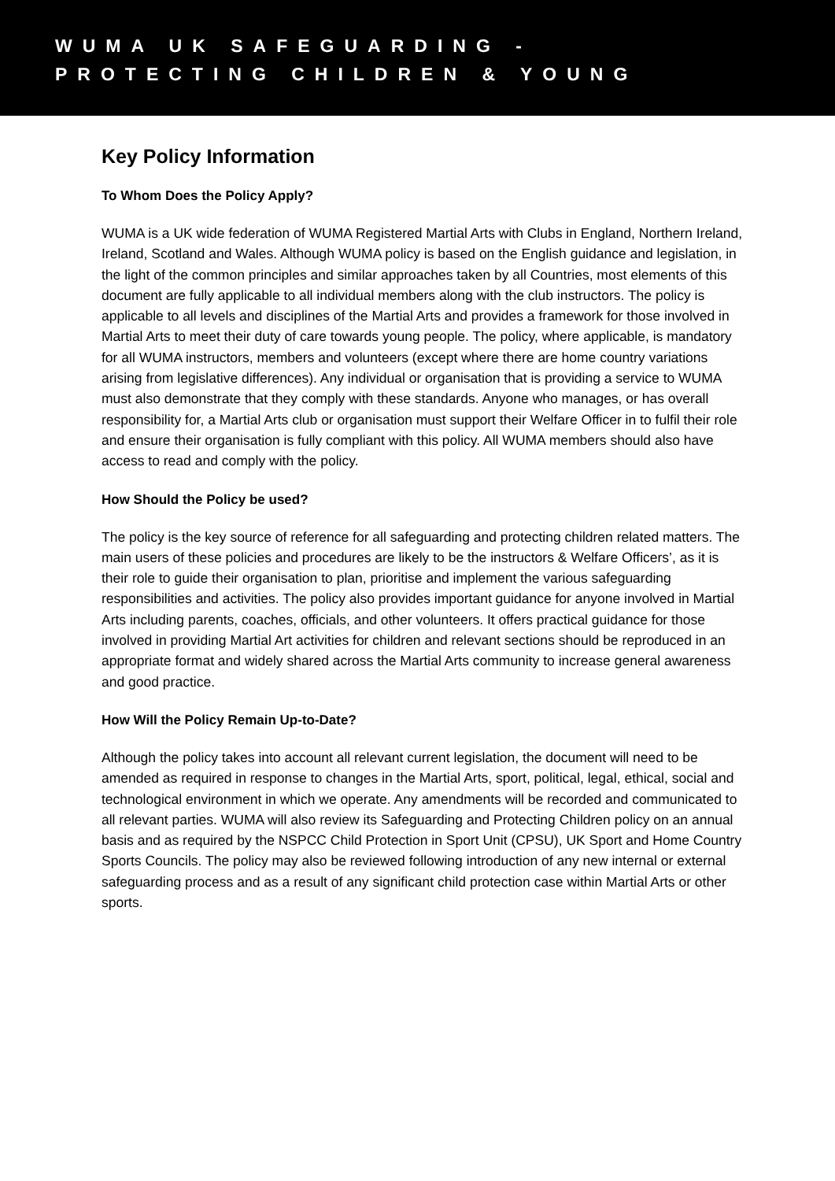WUMA UK SAFEGUARDING -
PROTECTING CHILDREN & YOUNG
Key Policy Information
To Whom Does the Policy Apply?
WUMA is a UK wide federation of WUMA Registered Martial Arts with Clubs in England, Northern Ireland, Ireland, Scotland and Wales. Although WUMA policy is based on the English guidance and legislation, in the light of the common principles and similar approaches taken by all Countries, most elements of this document are fully applicable to all individual members along with the club instructors. The policy is applicable to all levels and disciplines of the Martial Arts and provides a framework for those involved in Martial Arts to meet their duty of care towards young people. The policy, where applicable, is mandatory for all WUMA instructors, members and volunteers (except where there are home country variations arising from legislative differences). Any individual or organisation that is providing a service to WUMA must also demonstrate that they comply with these standards. Anyone who manages, or has overall responsibility for, a Martial Arts club or organisation must support their Welfare Officer in to fulfil their role and ensure their organisation is fully compliant with this policy. All WUMA members should also have access to read and comply with the policy.
How Should the Policy be used?
The policy is the key source of reference for all safeguarding and protecting children related matters. The main users of these policies and procedures are likely to be the instructors & Welfare Officers’, as it is their role to guide their organisation to plan, prioritise and implement the various safeguarding responsibilities and activities. The policy also provides important guidance for anyone involved in Martial Arts including parents, coaches, officials, and other volunteers. It offers practical guidance for those involved in providing Martial Art activities for children and relevant sections should be reproduced in an appropriate format and widely shared across the Martial Arts community to increase general awareness and good practice.
How Will the Policy Remain Up-to-Date?
Although the policy takes into account all relevant current legislation, the document will need to be amended as required in response to changes in the Martial Arts, sport, political, legal, ethical, social and technological environment in which we operate. Any amendments will be recorded and communicated to all relevant parties. WUMA will also review its Safeguarding and Protecting Children policy on an annual basis and as required by the NSPCC Child Protection in Sport Unit (CPSU), UK Sport and Home Country Sports Councils. The policy may also be reviewed following introduction of any new internal or external safeguarding process and as a result of any significant child protection case within Martial Arts or other sports.